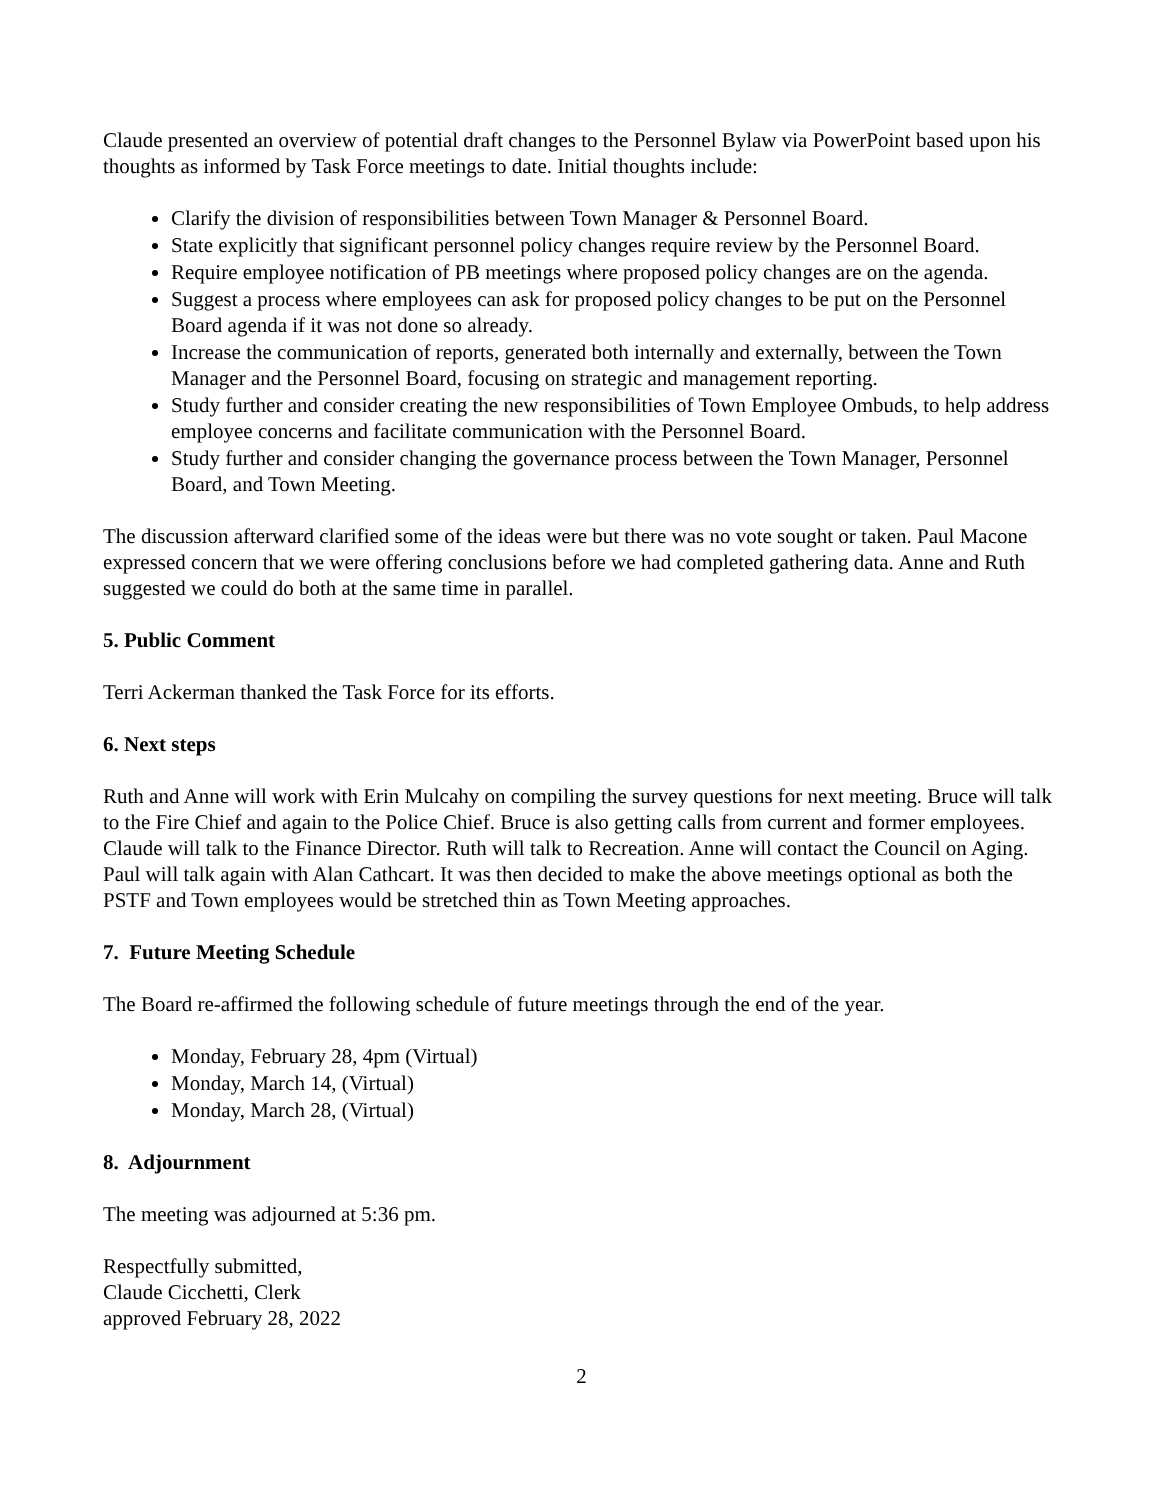Claude presented an overview of potential draft changes to the Personnel Bylaw via PowerPoint based upon his thoughts as informed by Task Force meetings to date. Initial thoughts include:
Clarify the division of responsibilities between Town Manager & Personnel Board.
State explicitly that significant personnel policy changes require review by the Personnel Board.
Require employee notification of PB meetings where proposed policy changes are on the agenda.
Suggest a process where employees can ask for proposed policy changes to be put on the Personnel Board agenda if it was not done so already.
Increase the communication of reports, generated both internally and externally, between the Town Manager and the Personnel Board, focusing on strategic and management reporting.
Study further and consider creating the new responsibilities of Town Employee Ombuds, to help address employee concerns and facilitate communication with the Personnel Board.
Study further and consider changing the governance process between the Town Manager, Personnel Board, and Town Meeting.
The discussion afterward clarified some of the ideas were but there was no vote sought or taken. Paul Macone expressed concern that we were offering conclusions before we had completed gathering data. Anne and Ruth suggested we could do both at the same time in parallel.
5. Public Comment
Terri Ackerman thanked the Task Force for its efforts.
6. Next steps
Ruth and Anne will work with Erin Mulcahy on compiling the survey questions for next meeting. Bruce will talk to the Fire Chief and again to the Police Chief. Bruce is also getting calls from current and former employees. Claude will talk to the Finance Director. Ruth will talk to Recreation. Anne will contact the Council on Aging. Paul will talk again with Alan Cathcart. It was then decided to make the above meetings optional as both the PSTF and Town employees would be stretched thin as Town Meeting approaches.
7. Future Meeting Schedule
The Board re-affirmed the following schedule of future meetings through the end of the year.
Monday, February 28, 4pm (Virtual)
Monday, March 14, (Virtual)
Monday, March 28, (Virtual)
8. Adjournment
The meeting was adjourned at 5:36 pm.
Respectfully submitted,
Claude Cicchetti, Clerk
approved February 28, 2022
2